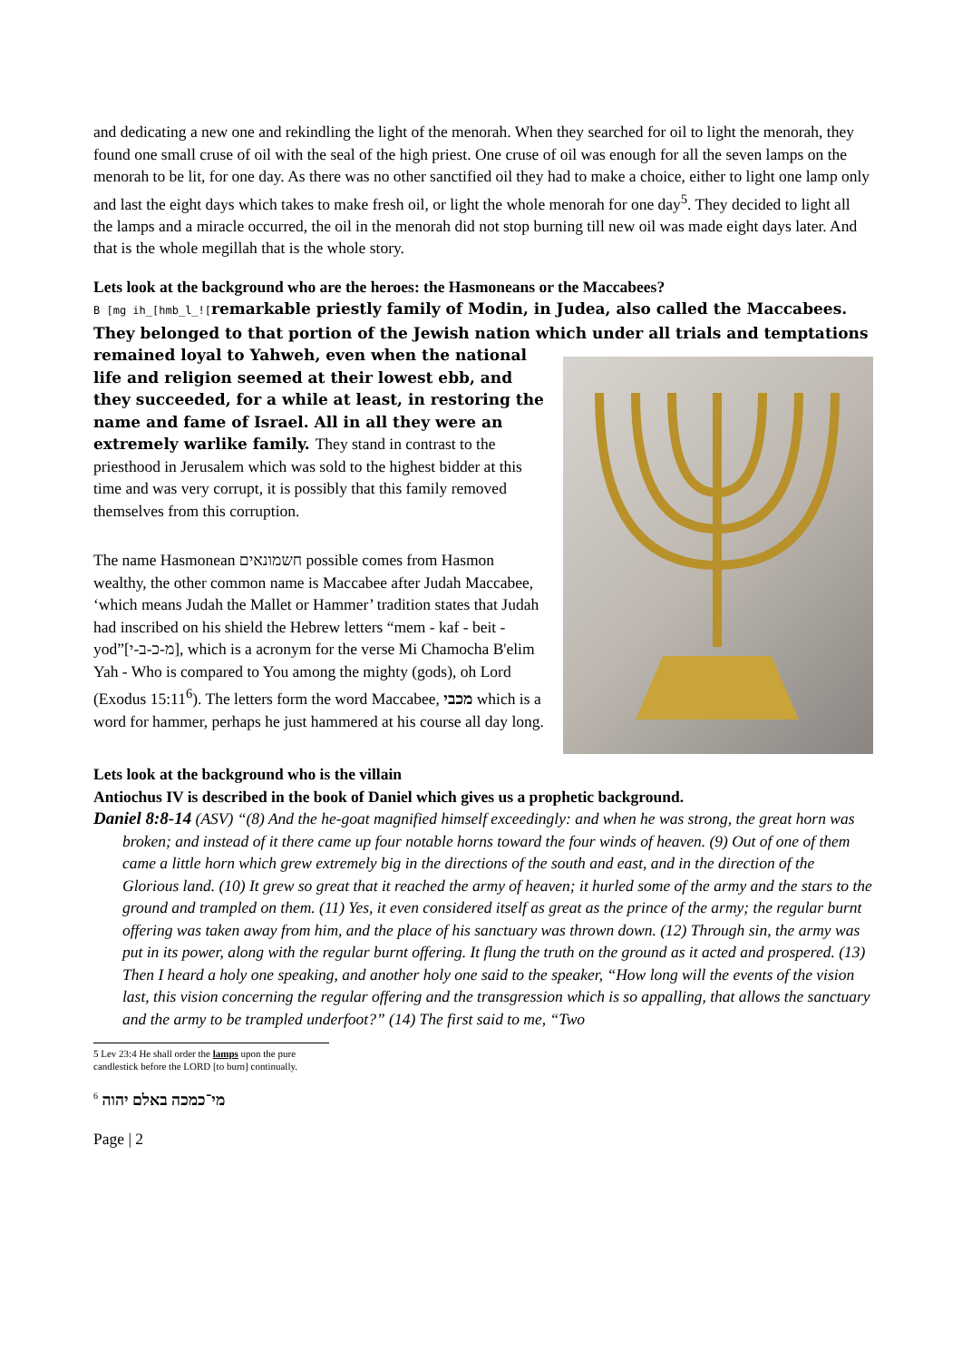and dedicating a new one and rekindling the light of the menorah. When they searched for oil to light the menorah, they found one small cruse of oil with the seal of the high priest. One cruse of oil was enough for all the seven lamps on the menorah to be lit, for one day. As there was no other sanctified oil they had to make a choice, either to light one lamp only and last the eight days which takes to make fresh oil, or light the whole menorah for one day<sup>5</sup>. They decided to light all the lamps and a miracle occurred, the oil in the menorah did not stop burning till new oil was made eight days later. And that is the whole megillah that is the whole story.
Lets look at the background who are the heroes: the Hasmoneans or the Maccabees?
B [mg ih_[hmb_l_![remarkable priestly family of Modin, in Judea, also called the Maccabees. They belonged to that portion of the Jewish nation which under all trials and
temptations remained loyal to Yahweh, even when the national life and religion seemed at their lowest ebb, and they succeeded, for a while at least, in restoring the name and fame of Israel. All in all they were an extremely warlike family. They stand in contrast to the priesthood in Jerusalem which was sold to the highest bidder at this time and was very corrupt, it is possibly that this family removed themselves from this corruption.
The name Hasmonean חשמונאים possible comes from Hasmon wealthy, the other common name is Maccabee after Judah Maccabee, ‘which means Judah the Mallet or Hammer’ tradition states that Judah had inscribed on his shield the Hebrew letters “mem - kaf - beit - yod”[מ-כ-ב-י], which is a acronym for the verse Mi Chamocha B'elim Yah - Who is compared to You among the mighty (gods), oh Lord (Exodus 15:11<sup>6</sup>). The letters form the word Maccabee, מכבי which is a word for hammer, perhaps he just hammered at his course all day long.
Lets look at the background who is the villain
Antiochus IV is described in the book of Daniel which gives us a prophetic background.
Daniel 8:8-14 (ASV) “(8) And the he-goat magnified himself exceedingly: and when he was strong, the great horn was broken; and instead of it there came up four notable horns toward the four winds of heaven. (9) Out of one of them came a little horn which grew extremely big in the directions of the south and east, and in the direction of the Glorious land. (10) It grew so great that it reached the army of heaven; it hurled some of the army and the stars to the ground and trampled on them. (11) Yes, it even considered itself as great as the prince of the army; the regular burnt offering was taken away from him, and the place of his sanctuary was thrown down. (12) Through sin, the army was put in its power, along with the regular burnt offering. It flung the truth on the ground as it acted and prospered. (13) Then I heard a holy one speaking, and another holy one said to the speaker, “How long will the events of the vision last, this vision concerning the regular offering and the transgression which is so appalling, that allows the sanctuary and the army to be trampled underfoot?” (14) The first said to me, “Two
5 Lev 23:4 He shall order the lamps upon the pure candlestick before the LORD [to burn] continually.
<sup>6</sup> מי־כמכה באלם יהוה
Page | 2